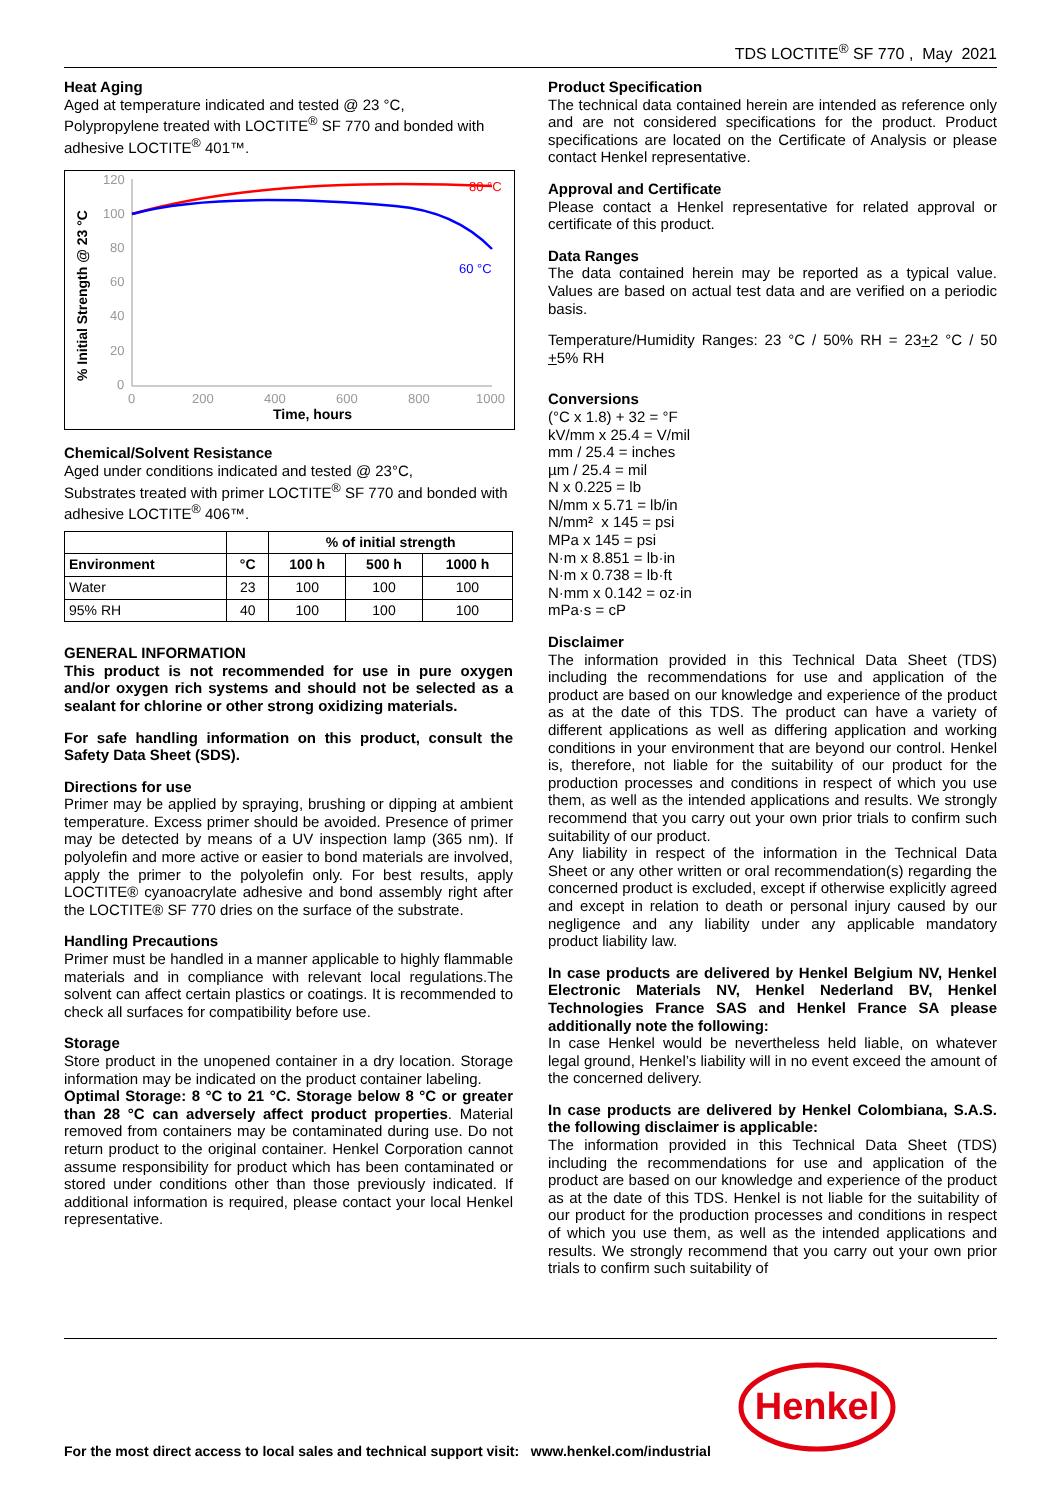TDS LOCTITE<sup>®</sup> SF 770 , May 2021
Heat Aging
Aged at temperature indicated and tested @ 23 °C,
Polypropylene treated with LOCTITE<sup>®</sup> SF 770 and bonded with adhesive LOCTITE<sup>®</sup> 401™.
% Initial Strength @ 23 °C
120
100
80
60
40
20
0
0
200
400
600
800
1000
80 °C
60 °C
Time, hours
Chemical/Solvent Resistance
Aged under conditions indicated and tested @ 23°C,
Substrates treated with primer LOCTITE<sup>®</sup> SF 770 and bonded with adhesive LOCTITE<sup>®</sup> 406™.
| | | % of initial strength | | |
| --- | --- | --- | --- | --- |
| Environment | °C | 100 h | 500 h | 1000 h |
| Water | 23 | 100 | 100 | 100 |
| 95% RH | 40 | 100 | 100 | 100 |
GENERAL INFORMATION
This product is not recommended for use in pure oxygen and/or oxygen rich systems and should not be selected as a sealant for chlorine or other strong oxidizing materials.
For safe handling information on this product, consult the Safety Data Sheet (SDS).
Directions for use
Primer may be applied by spraying, brushing or dipping at ambient temperature. Excess primer should be avoided. Presence of primer may be detected by means of a UV inspection lamp (365 nm). If polyolefin and more active or easier to bond materials are involved, apply the primer to the polyolefin only. For best results, apply LOCTITE® cyanoacrylate adhesive and bond assembly right after the LOCTITE® SF 770 dries on the surface of the substrate.
Handling Precautions
Primer must be handled in a manner applicable to highly flammable materials and in compliance with relevant local regulations.The solvent can affect certain plastics or coatings. It is recommended to check all surfaces for compatibility before use.
Storage
Store product in the unopened container in a dry location. Storage information may be indicated on the product container labeling.
Optimal Storage: 8 °C to 21 °C. Storage below 8 °C or greater than 28 °C can adversely affect product properties. Material removed from containers may be contaminated during use. Do not return product to the original container. Henkel Corporation cannot assume responsibility for product which has been contaminated or stored under conditions other than those previously indicated. If additional information is required, please contact your local Henkel representative.
Product Specification
The technical data contained herein are intended as reference only and are not considered specifications for the product. Product specifications are located on the Certificate of Analysis or please contact Henkel representative.
Approval and Certificate
Please contact a Henkel representative for related approval or certificate of this product.
Data Ranges
The data contained herein may be reported as a typical value. Values are based on actual test data and are verified on a periodic basis.
Temperature/Humidity Ranges: 23 °C / 50% RH = 23+2 °C / 50 +5% RH
Conversions
(°C x 1.8) + 32 = °F
kV/mm x 25.4 = V/mil
mm / 25.4 = inches
µm / 25.4 = mil
N x 0.225 = lb
N/mm x 5.71 = lb/in
N/mm² x 145 = psi
MPa x 145 = psi
N·m x 8.851 = lb·in
N·m x 0.738 = lb·ft
N·mm x 0.142 = oz·in
mPa·s = cP
Disclaimer
The information provided in this Technical Data Sheet (TDS) including the recommendations for use and application of the product are based on our knowledge and experience of the product as at the date of this TDS. The product can have a variety of different applications as well as differing application and working conditions in your environment that are beyond our control. Henkel is, therefore, not liable for the suitability of our product for the production processes and conditions in respect of which you use them, as well as the intended applications and results. We strongly recommend that you carry out your own prior trials to confirm such suitability of our product.
Any liability in respect of the information in the Technical Data Sheet or any other written or oral recommendation(s) regarding the concerned product is excluded, except if otherwise explicitly agreed and except in relation to death or personal injury caused by our negligence and any liability under any applicable mandatory product liability law.
In case products are delivered by Henkel Belgium NV, Henkel Electronic Materials NV, Henkel Nederland BV, Henkel Technologies France SAS and Henkel France SA please additionally note the following:
In case Henkel would be nevertheless held liable, on whatever legal ground, Henkel’s liability will in no event exceed the amount of the concerned delivery.
In case products are delivered by Henkel Colombiana, S.A.S. the following disclaimer is applicable:
The information provided in this Technical Data Sheet (TDS) including the recommendations for use and application of the product are based on our knowledge and experience of the product as at the date of this TDS. Henkel is not liable for the suitability of our product for the production processes and conditions in respect of which you use them, as well as the intended applications and results. We strongly recommend that you carry out your own prior trials to confirm such suitability of
For the most direct access to local sales and technical support visit: www.henkel.com/industrial
Henkel